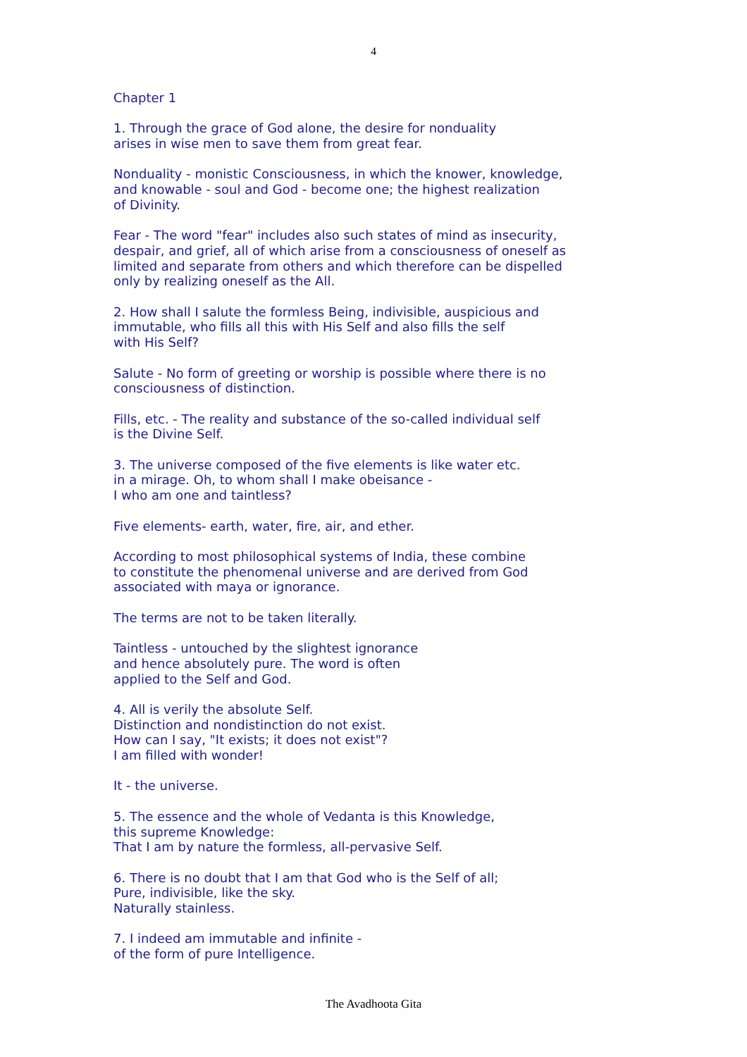4
Chapter 1
1. Through the grace of God alone, the desire for nonduality
arises in wise men to save them from great fear.
Nonduality - monistic Consciousness, in which the knower, knowledge,
and knowable - soul and God - become one; the highest realization
of Divinity.
Fear - The word "fear" includes also such states of mind as insecurity,
despair, and grief, all of which arise from a consciousness of oneself as
limited and separate from others and which therefore can be dispelled
only by realizing oneself as the All.
2. How shall I salute the formless Being, indivisible, auspicious and
immutable, who fills all this with His Self and also fills the self
with His Self?
Salute - No form of greeting or worship is possible where there is no
consciousness of distinction.
Fills, etc. - The reality and substance of the so-called individual self
is the Divine Self.
3. The universe composed of the five elements is like water etc.
in a mirage. Oh, to whom shall I make obeisance -
I who am one and taintless?
Five elements- earth, water, fire, air, and ether.
According to most philosophical systems of India, these combine
to constitute the phenomenal universe and are derived from God
associated with maya or ignorance.
The terms are not to be taken literally.
Taintless - untouched by the slightest ignorance
and hence absolutely pure. The word is often
applied to the Self and God.
4. All is verily the absolute Self.
Distinction and nondistinction do not exist.
How can I say, "It exists; it does not exist"?
I am filled with wonder!
It - the universe.
5. The essence and the whole of Vedanta is this Knowledge,
this supreme Knowledge:
That I am by nature the formless, all-pervasive Self.
6. There is no doubt that I am that God who is the Self of all;
Pure, indivisible, like the sky.
Naturally stainless.
7. I indeed am immutable and infinite -
of the form of pure Intelligence.
The Avadhoota Gita